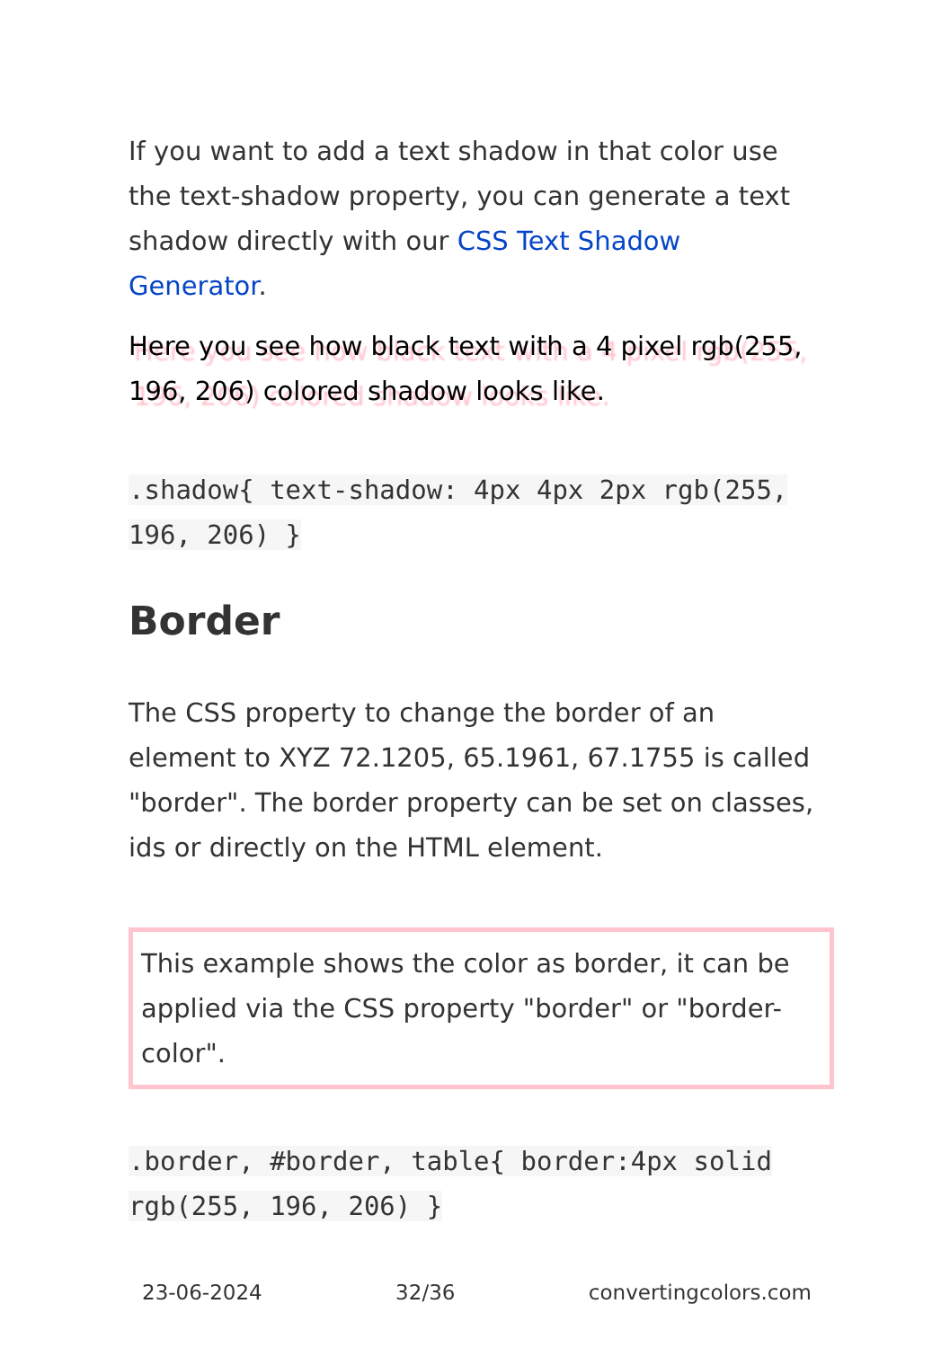If you want to add a text shadow in that color use the text-shadow property, you can generate a text shadow directly with our CSS Text Shadow Generator.
Here you see how black text with a 4 pixel rgb(255, 196, 206) colored shadow looks like.
.shadow{ text-shadow: 4px 4px 2px rgb(255, 196, 206) }
Border
The CSS property to change the border of an element to XYZ 72.1205, 65.1961, 67.1755 is called "border". The border property can be set on classes, ids or directly on the HTML element.
This example shows the color as border, it can be applied via the CSS property "border" or "border-color".
.border, #border, table{ border:4px solid rgb(255, 196, 206) }
23-06-2024 32/36 convertingcolors.com